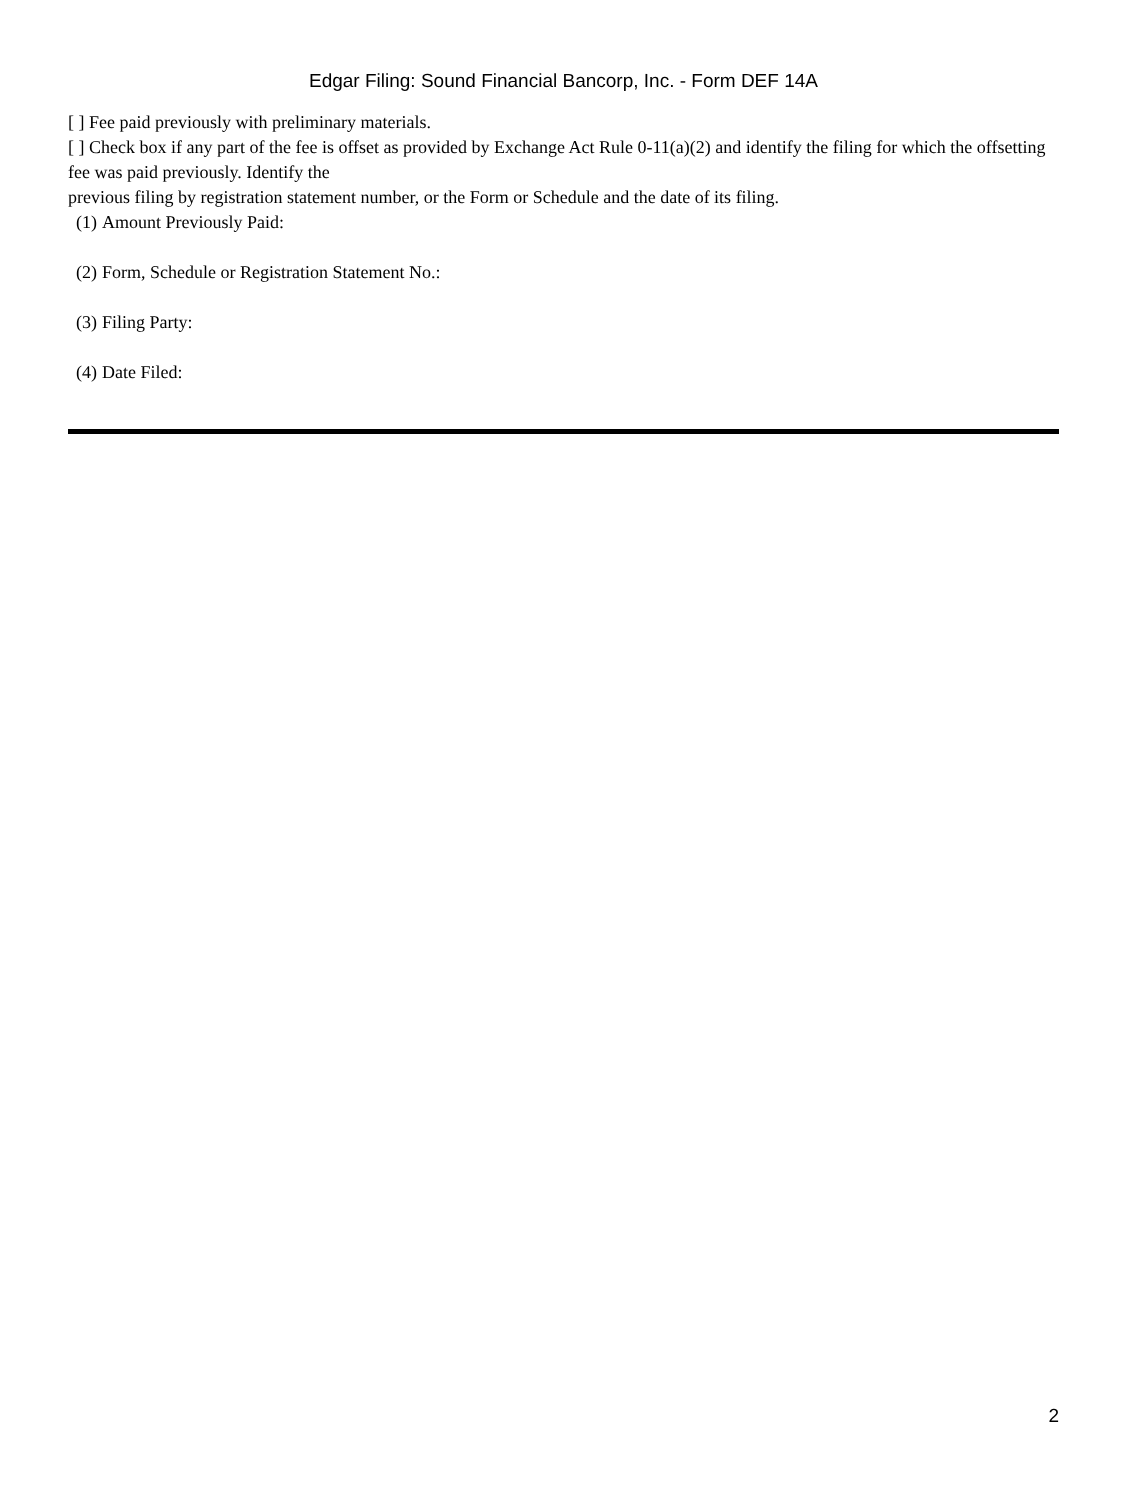Edgar Filing: Sound Financial Bancorp, Inc. - Form DEF 14A
[ ] Fee paid previously with preliminary materials.
[ ] Check box if any part of the fee is offset as provided by Exchange Act Rule 0-11(a)(2) and identify the filing for which the offsetting fee was paid previously. Identify the
previous filing by registration statement number, or the Form or Schedule and the date of its filing.
(1) Amount Previously Paid:
(2) Form, Schedule or Registration Statement No.:
(3) Filing Party:
(4) Date Filed:
2